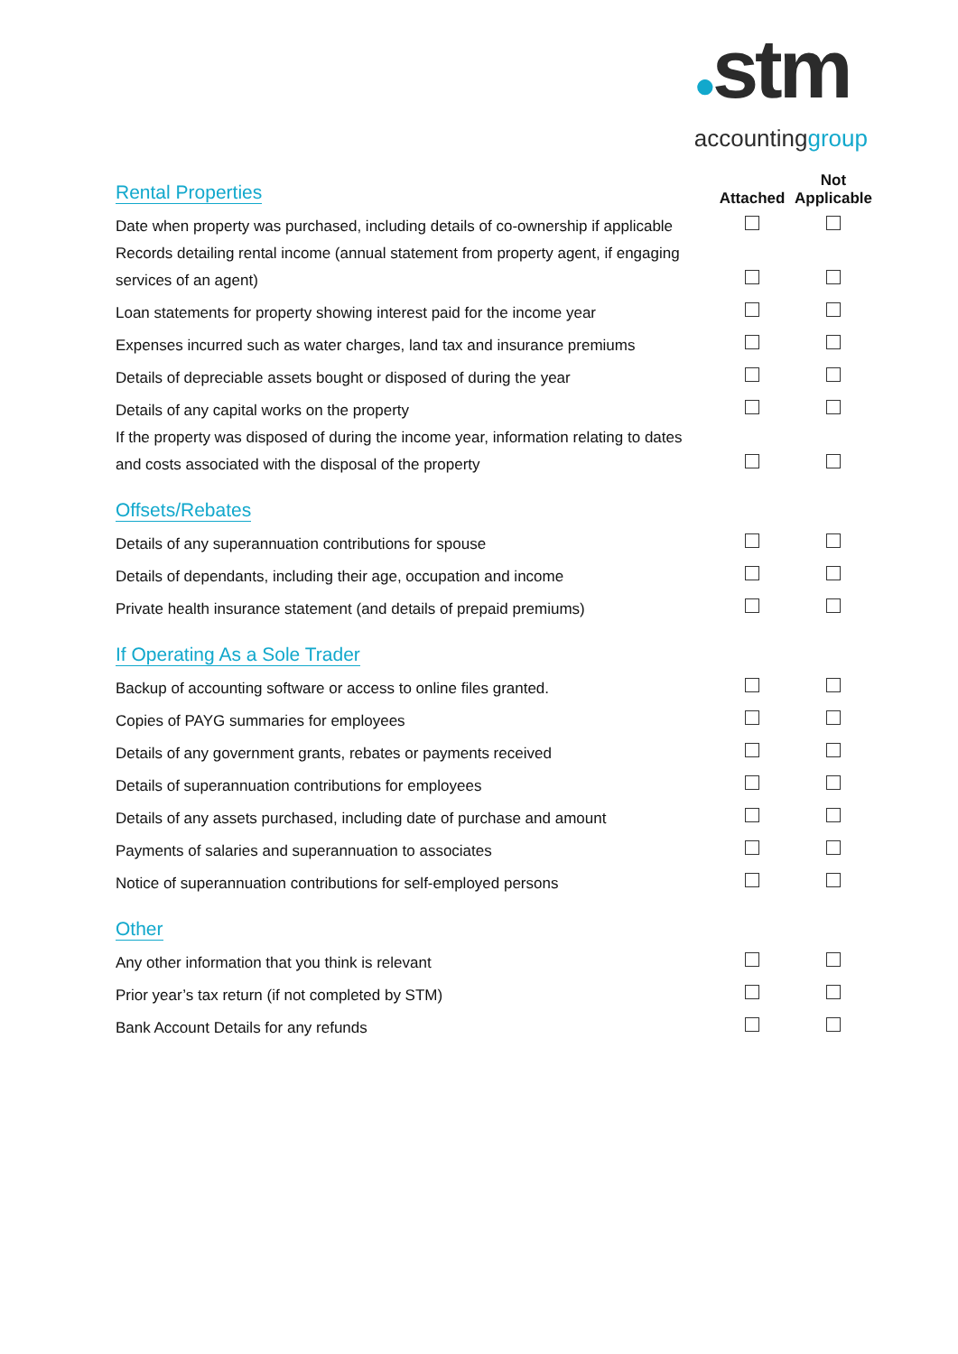●stm
accountinggroup
| Rental Properties | Attached | Not Applicable |
| Date when property was purchased, including details of co-ownership if applicable | | |
| Records detailing rental income (annual statement from property agent, if engaging services of an agent) | | |
| Loan statements for property showing interest paid for the income year | | |
| Expenses incurred such as water charges, land tax and insurance premiums | | |
| Details of depreciable assets bought or disposed of during the year | | |
| Details of any capital works on the property | | |
| If the property was disposed of during the income year, information relating to dates and costs associated with the disposal of the property | | |
| Offsets/Rebates | | |
| Details of any superannuation contributions for spouse | | |
| Details of dependants, including their age, occupation and income | | |
| Private health insurance statement (and details of prepaid premiums) | | |
| If Operating As a Sole Trader | | |
| Backup of accounting software or access to online files granted. | | |
| Copies of PAYG summaries for employees | | |
| Details of any government grants, rebates or payments received | | |
| Details of superannuation contributions for employees | | |
| Details of any assets purchased, including date of purchase and amount | | |
| Payments of salaries and superannuation to associates | | |
| Notice of superannuation contributions for self-employed persons | | |
| Other | | |
| Any other information that you think is relevant | | |
| Prior year’s tax return (if not completed by STM) | | |
| Bank Account Details for any refunds | | |